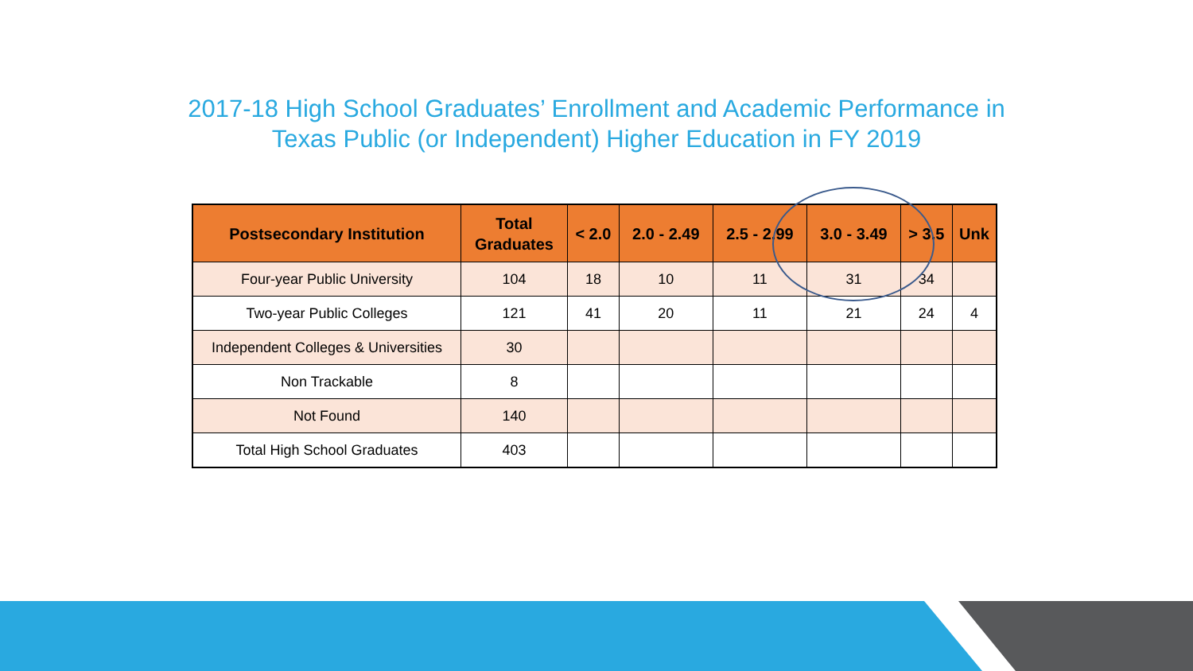2017-18 High School Graduates’ Enrollment and Academic Performance in
Texas Public (or Independent) Higher Education in FY 2019
| Postsecondary Institution | Total Graduates | < 2.0 | 2.0 - 2.49 | 2.5 - 2.99 | 3.0 - 3.49 | > 3.5 | Unk |
| --- | --- | --- | --- | --- | --- | --- | --- |
| Four-year Public University | 104 | 18 | 10 | 11 | 31 | 34 | |
| Two-year Public Colleges | 121 | 41 | 20 | 11 | 21 | 24 | 4 |
| Independent Colleges & Universities | 30 | | | | | | |
| Non Trackable | 8 | | | | | | |
| Not Found | 140 | | | | | | |
| Total High School Graduates | 403 | | | | | | |